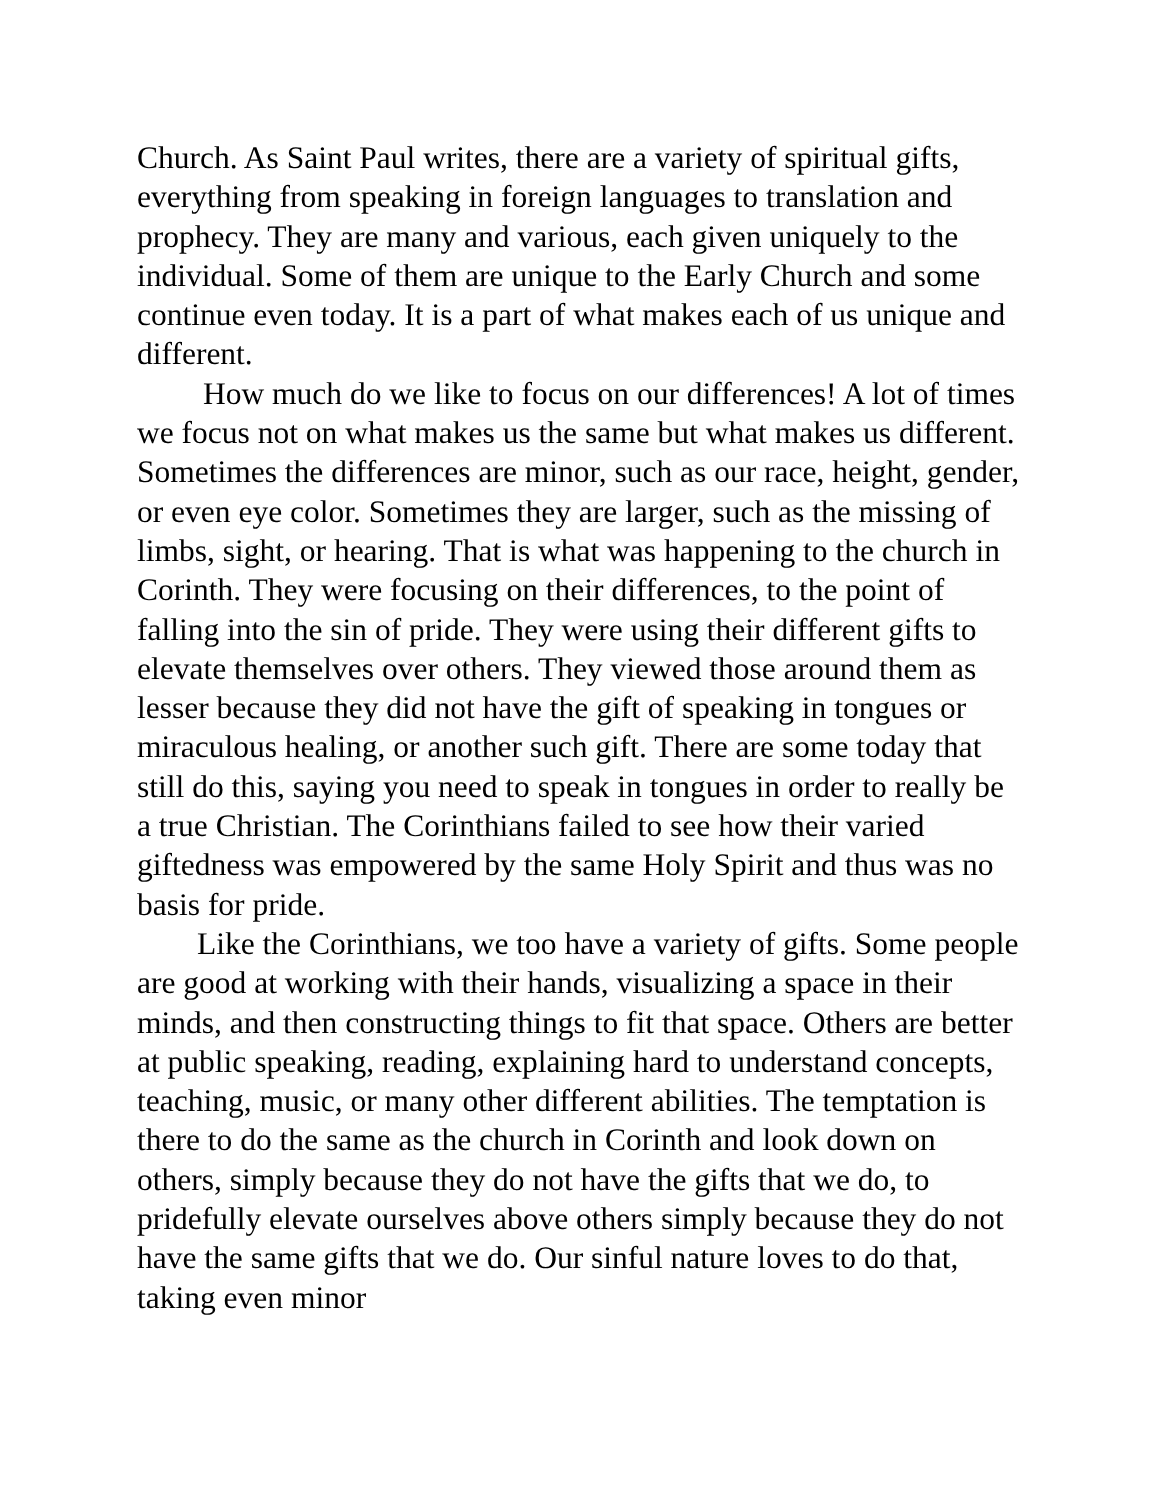Church. As Saint Paul writes, there are a variety of spiritual gifts, everything from speaking in foreign languages to translation and prophecy. They are many and various, each given uniquely to the individual. Some of them are unique to the Early Church and some continue even today. It is a part of what makes each of us unique and different.
How much do we like to focus on our differences! A lot of times we focus not on what makes us the same but what makes us different. Sometimes the differences are minor, such as our race, height, gender, or even eye color. Sometimes they are larger, such as the missing of limbs, sight, or hearing. That is what was happening to the church in Corinth. They were focusing on their differences, to the point of falling into the sin of pride. They were using their different gifts to elevate themselves over others. They viewed those around them as lesser because they did not have the gift of speaking in tongues or miraculous healing, or another such gift. There are some today that still do this, saying you need to speak in tongues in order to really be a true Christian. The Corinthians failed to see how their varied giftedness was empowered by the same Holy Spirit and thus was no basis for pride.
Like the Corinthians, we too have a variety of gifts. Some people are good at working with their hands, visualizing a space in their minds, and then constructing things to fit that space. Others are better at public speaking, reading, explaining hard to understand concepts, teaching, music, or many other different abilities. The temptation is there to do the same as the church in Corinth and look down on others, simply because they do not have the gifts that we do, to pridefully elevate ourselves above others simply because they do not have the same gifts that we do. Our sinful nature loves to do that, taking even minor